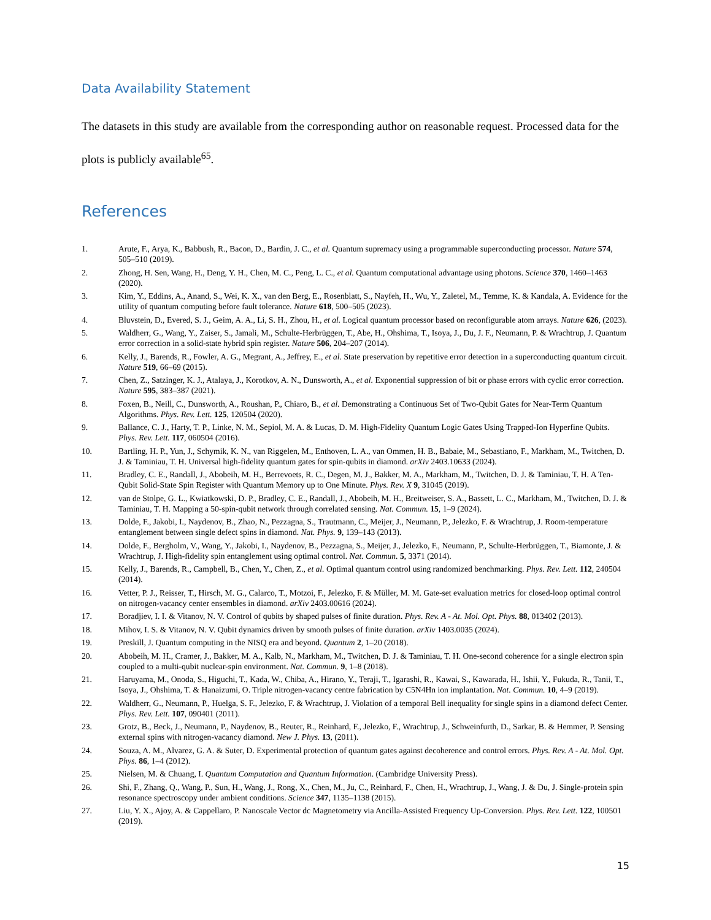Data Availability Statement
The datasets in this study are available from the corresponding author on reasonable request. Processed data for the plots is publicly available<sup>65</sup>.
References
1. Arute, F., Arya, K., Babbush, R., Bacon, D., Bardin, J. C., et al. Quantum supremacy using a programmable superconducting processor. Nature 574, 505–510 (2019).
2. Zhong, H. Sen, Wang, H., Deng, Y. H., Chen, M. C., Peng, L. C., et al. Quantum computational advantage using photons. Science 370, 1460–1463 (2020).
3. Kim, Y., Eddins, A., Anand, S., Wei, K. X., van den Berg, E., Rosenblatt, S., Nayfeh, H., Wu, Y., Zaletel, M., Temme, K. & Kandala, A. Evidence for the utility of quantum computing before fault tolerance. Nature 618, 500–505 (2023).
4. Bluvstein, D., Evered, S. J., Geim, A. A., Li, S. H., Zhou, H., et al. Logical quantum processor based on reconfigurable atom arrays. Nature 626, (2023).
5. Waldherr, G., Wang, Y., Zaiser, S., Jamali, M., Schulte-Herbrüggen, T., Abe, H., Ohshima, T., Isoya, J., Du, J. F., Neumann, P. & Wrachtrup, J. Quantum error correction in a solid-state hybrid spin register. Nature 506, 204–207 (2014).
6. Kelly, J., Barends, R., Fowler, A. G., Megrant, A., Jeffrey, E., et al. State preservation by repetitive error detection in a superconducting quantum circuit. Nature 519, 66–69 (2015).
7. Chen, Z., Satzinger, K. J., Atalaya, J., Korotkov, A. N., Dunsworth, A., et al. Exponential suppression of bit or phase errors with cyclic error correction. Nature 595, 383–387 (2021).
8. Foxen, B., Neill, C., Dunsworth, A., Roushan, P., Chiaro, B., et al. Demonstrating a Continuous Set of Two-Qubit Gates for Near-Term Quantum Algorithms. Phys. Rev. Lett. 125, 120504 (2020).
9. Ballance, C. J., Harty, T. P., Linke, N. M., Sepiol, M. A. & Lucas, D. M. High-Fidelity Quantum Logic Gates Using Trapped-Ion Hyperfine Qubits. Phys. Rev. Lett. 117, 060504 (2016).
10. Bartling, H. P., Yun, J., Schymik, K. N., van Riggelen, M., Enthoven, L. A., van Ommen, H. B., Babaie, M., Sebastiano, F., Markham, M., Twitchen, D. J. & Taminiau, T. H. Universal high-fidelity quantum gates for spin-qubits in diamond. arXiv 2403.10633 (2024).
11. Bradley, C. E., Randall, J., Abobeih, M. H., Berrevoets, R. C., Degen, M. J., Bakker, M. A., Markham, M., Twitchen, D. J. & Taminiau, T. H. A Ten-Qubit Solid-State Spin Register with Quantum Memory up to One Minute. Phys. Rev. X 9, 31045 (2019).
12. van de Stolpe, G. L., Kwiatkowski, D. P., Bradley, C. E., Randall, J., Abobeih, M. H., Breitweiser, S. A., Bassett, L. C., Markham, M., Twitchen, D. J. & Taminiau, T. H. Mapping a 50-spin-qubit network through correlated sensing. Nat. Commun. 15, 1–9 (2024).
13. Dolde, F., Jakobi, I., Naydenov, B., Zhao, N., Pezzagna, S., Trautmann, C., Meijer, J., Neumann, P., Jelezko, F. & Wrachtrup, J. Room-temperature entanglement between single defect spins in diamond. Nat. Phys. 9, 139–143 (2013).
14. Dolde, F., Bergholm, V., Wang, Y., Jakobi, I., Naydenov, B., Pezzagna, S., Meijer, J., Jelezko, F., Neumann, P., Schulte-Herbrüggen, T., Biamonte, J. & Wrachtrup, J. High-fidelity spin entanglement using optimal control. Nat. Commun. 5, 3371 (2014).
15. Kelly, J., Barends, R., Campbell, B., Chen, Y., Chen, Z., et al. Optimal quantum control using randomized benchmarking. Phys. Rev. Lett. 112, 240504 (2014).
16. Vetter, P. J., Reisser, T., Hirsch, M. G., Calarco, T., Motzoi, F., Jelezko, F. & Müller, M. M. Gate-set evaluation metrics for closed-loop optimal control on nitrogen-vacancy center ensembles in diamond. arXiv 2403.00616 (2024).
17. Boradjiev, I. I. & Vitanov, N. V. Control of qubits by shaped pulses of finite duration. Phys. Rev. A - At. Mol. Opt. Phys. 88, 013402 (2013).
18. Mihov, I. S. & Vitanov, N. V. Qubit dynamics driven by smooth pulses of finite duration. arXiv 1403.0035 (2024).
19. Preskill, J. Quantum computing in the NISQ era and beyond. Quantum 2, 1–20 (2018).
20. Abobeih, M. H., Cramer, J., Bakker, M. A., Kalb, N., Markham, M., Twitchen, D. J. & Taminiau, T. H. One-second coherence for a single electron spin coupled to a multi-qubit nuclear-spin environment. Nat. Commun. 9, 1–8 (2018).
21. Haruyama, M., Onoda, S., Higuchi, T., Kada, W., Chiba, A., Hirano, Y., Teraji, T., Igarashi, R., Kawai, S., Kawarada, H., Ishii, Y., Fukuda, R., Tanii, T., Isoya, J., Ohshima, T. & Hanaizumi, O. Triple nitrogen-vacancy centre fabrication by C5N4Hn ion implantation. Nat. Commun. 10, 4–9 (2019).
22. Waldherr, G., Neumann, P., Huelga, S. F., Jelezko, F. & Wrachtrup, J. Violation of a temporal Bell inequality for single spins in a diamond defect Center. Phys. Rev. Lett. 107, 090401 (2011).
23. Grotz, B., Beck, J., Neumann, P., Naydenov, B., Reuter, R., Reinhard, F., Jelezko, F., Wrachtrup, J., Schweinfurth, D., Sarkar, B. & Hemmer, P. Sensing external spins with nitrogen-vacancy diamond. New J. Phys. 13, (2011).
24. Souza, A. M., Alvarez, G. A. & Suter, D. Experimental protection of quantum gates against decoherence and control errors. Phys. Rev. A - At. Mol. Opt. Phys. 86, 1–4 (2012).
25. Nielsen, M. & Chuang, I. Quantum Computation and Quantum Information. (Cambridge University Press).
26. Shi, F., Zhang, Q., Wang, P., Sun, H., Wang, J., Rong, X., Chen, M., Ju, C., Reinhard, F., Chen, H., Wrachtrup, J., Wang, J. & Du, J. Single-protein spin resonance spectroscopy under ambient conditions. Science 347, 1135–1138 (2015).
27. Liu, Y. X., Ajoy, A. & Cappellaro, P. Nanoscale Vector dc Magnetometry via Ancilla-Assisted Frequency Up-Conversion. Phys. Rev. Lett. 122, 100501 (2019).
15